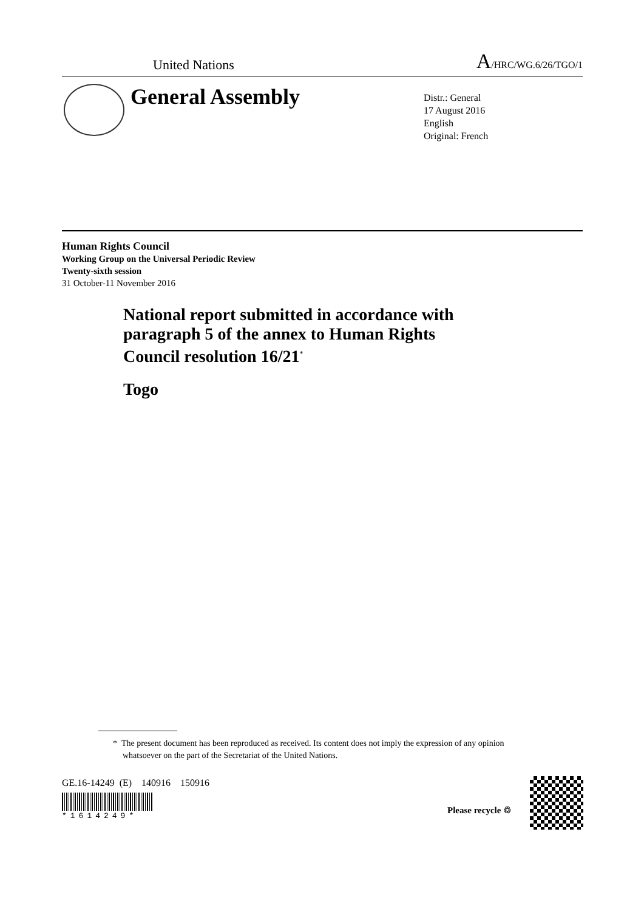United Nations A/HRC/WG.6/26/TGO/1
General Assembly
Distr.: General
17 August 2016
English
Original: French
Human Rights Council
Working Group on the Universal Periodic Review
Twenty-sixth session
31 October-11 November 2016
National report submitted in accordance with
paragraph 5 of the annex to Human Rights
Council resolution 16/21<sup>*</sup>
Togo
* The present document has been reproduced as received. Its content does not imply the expression of any opinion whatsoever on the part of the Secretariat of the United Nations.
GE.16-14249 (E) 140916 150916
*1614249*
Please recycle ♲